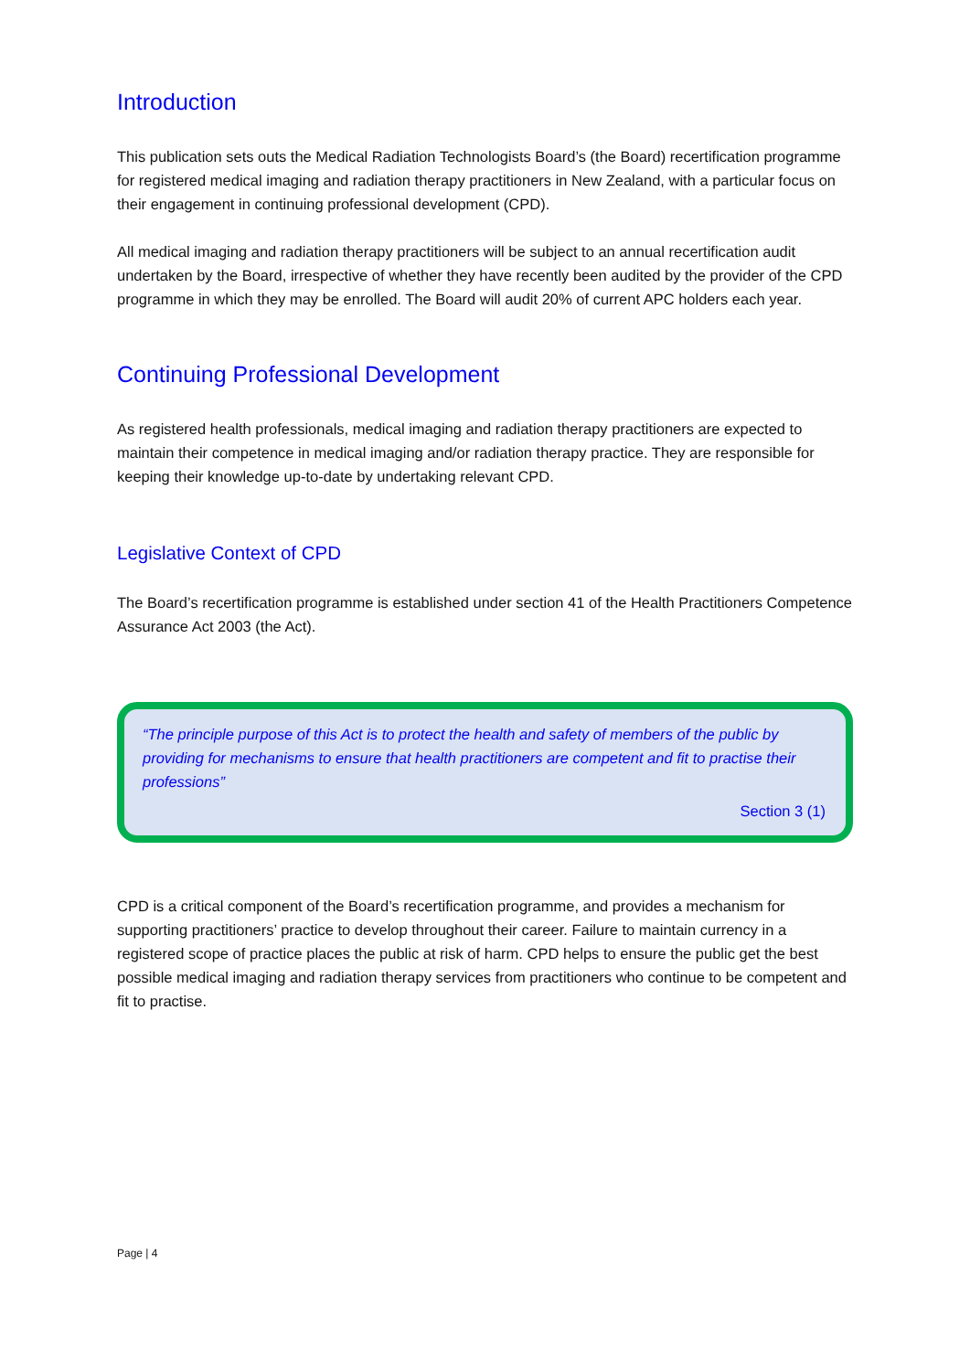Introduction
This publication sets outs the Medical Radiation Technologists Board’s (the Board) recertification programme for registered medical imaging and radiation therapy practitioners in New Zealand, with a particular focus on their engagement in continuing professional development (CPD).
All medical imaging and radiation therapy practitioners will be subject to an annual recertification audit undertaken by the Board, irrespective of whether they have recently been audited by the provider of the CPD programme in which they may be enrolled. The Board will audit 20% of current APC holders each year.
Continuing Professional Development
As registered health professionals, medical imaging and radiation therapy practitioners are expected to maintain their competence in medical imaging and/or radiation therapy practice. They are responsible for keeping their knowledge up-to-date by undertaking relevant CPD.
Legislative Context of CPD
The Board’s recertification programme is established under section 41 of the Health Practitioners Competence Assurance Act 2003 (the Act).
“The principle purpose of this Act is to protect the health and safety of members of the public by providing for mechanisms to ensure that health practitioners are competent and fit to practise their professions”
Section 3 (1)
CPD is a critical component of the Board’s recertification programme, and provides a mechanism for supporting practitioners’ practice to develop throughout their career. Failure to maintain currency in a registered scope of practice places the public at risk of harm. CPD helps to ensure the public get the best possible medical imaging and radiation therapy services from practitioners who continue to be competent and fit to practise.
Page | 4